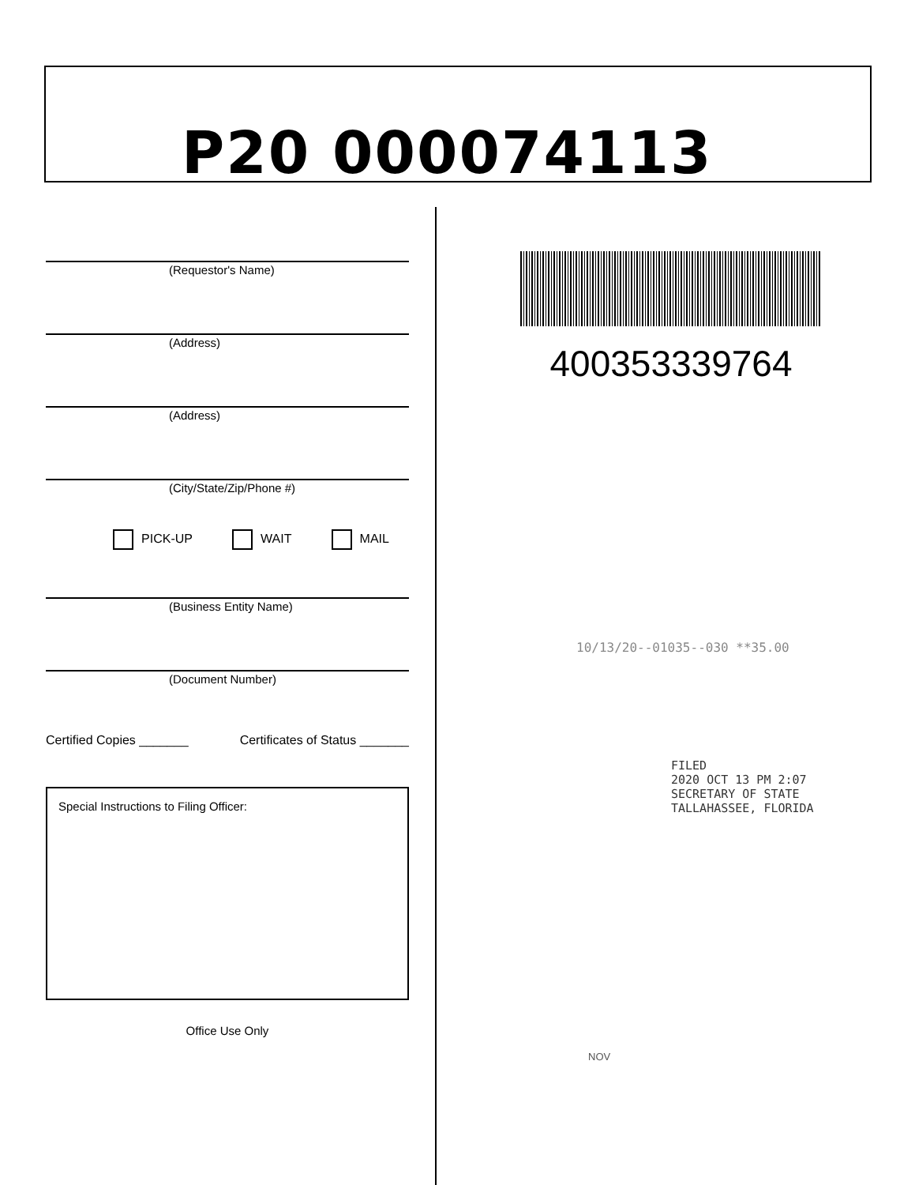P20 000074113
(Requestor's Name)
(Address)
(Address)
(City/State/Zip/Phone #)
PICK-UP WAIT MAIL
(Business Entity Name)
(Document Number)
Certified Copies _______ Certificates of Status _______
Special Instructions to Filing Officer:
Office Use Only
400353339764
10/13/20--01035--030 **35.00
FILED
2020 OCT 13 PM 2:07
SECRETARY OF STATE
TALLAHASSEE, FLORIDA
NOV